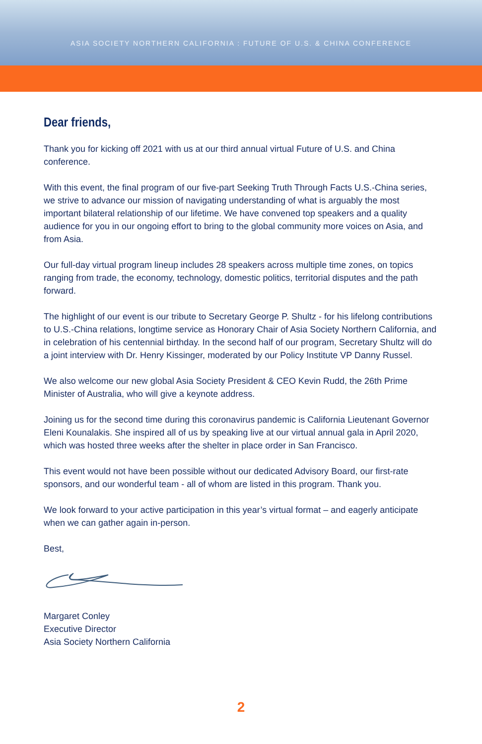ASIA SOCIETY NORTHERN CALIFORNIA : FUTURE OF U.S. & CHINA CONFERENCE
Dear friends,
Thank you for kicking off 2021 with us at our third annual virtual Future of U.S. and China conference.
With this event, the final program of our five-part Seeking Truth Through Facts U.S.-China series, we strive to advance our mission of navigating understanding of what is arguably the most important bilateral relationship of our lifetime. We have convened top speakers and a quality audience for you in our ongoing effort to bring to the global community more voices on Asia, and from Asia.
Our full-day virtual program lineup includes 28 speakers across multiple time zones, on topics ranging from trade, the economy, technology, domestic politics, territorial disputes and the path forward.
The highlight of our event is our tribute to Secretary George P. Shultz - for his lifelong contributions to U.S.-China relations, longtime service as Honorary Chair of Asia Society Northern California, and in celebration of his centennial birthday. In the second half of our program, Secretary Shultz will do a joint interview with Dr. Henry Kissinger, moderated by our Policy Institute VP Danny Russel.
We also welcome our new global Asia Society President & CEO Kevin Rudd, the 26th Prime Minister of Australia, who will give a keynote address.
Joining us for the second time during this coronavirus pandemic is California Lieutenant Governor Eleni Kounalakis. She inspired all of us by speaking live at our virtual annual gala in April 2020, which was hosted three weeks after the shelter in place order in San Francisco.
This event would not have been possible without our dedicated Advisory Board, our first-rate sponsors, and our wonderful team - all of whom are listed in this program. Thank you.
We look forward to your active participation in this year’s virtual format – and eagerly anticipate when we can gather again in-person.
Best,
Margaret Conley
Executive Director
Asia Society Northern California
2